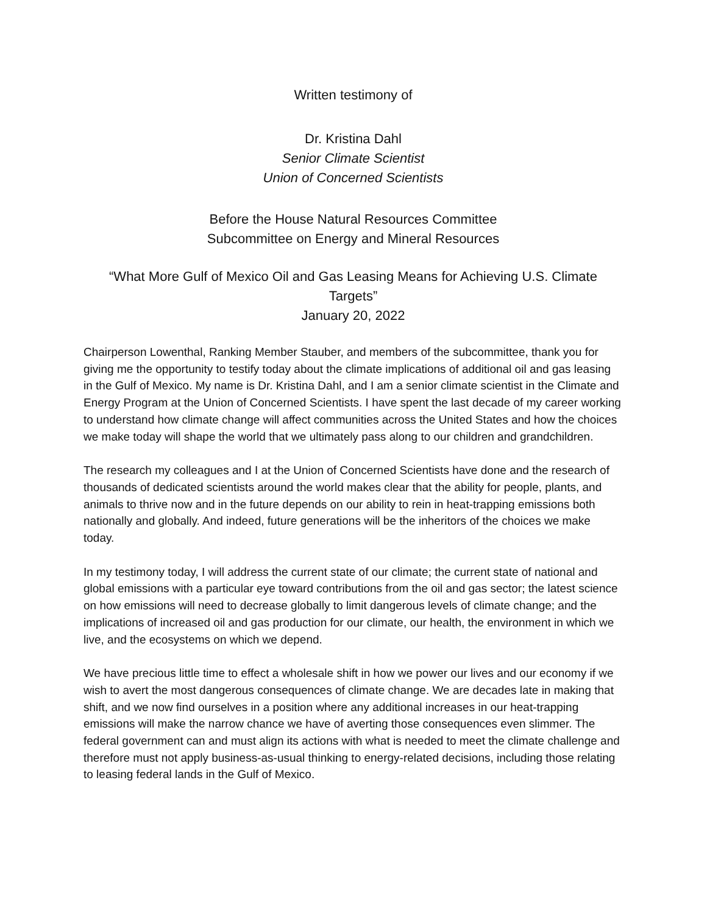Written testimony of
Dr. Kristina Dahl
Senior Climate Scientist
Union of Concerned Scientists
Before the House Natural Resources Committee
Subcommittee on Energy and Mineral Resources
“What More Gulf of Mexico Oil and Gas Leasing Means for Achieving U.S. Climate Targets”
January 20, 2022
Chairperson Lowenthal, Ranking Member Stauber, and members of the subcommittee, thank you for giving me the opportunity to testify today about the climate implications of additional oil and gas leasing in the Gulf of Mexico. My name is Dr. Kristina Dahl, and I am a senior climate scientist in the Climate and Energy Program at the Union of Concerned Scientists. I have spent the last decade of my career working to understand how climate change will affect communities across the United States and how the choices we make today will shape the world that we ultimately pass along to our children and grandchildren.
The research my colleagues and I at the Union of Concerned Scientists have done and the research of thousands of dedicated scientists around the world makes clear that the ability for people, plants, and animals to thrive now and in the future depends on our ability to rein in heat-trapping emissions both nationally and globally. And indeed, future generations will be the inheritors of the choices we make today.
In my testimony today, I will address the current state of our climate; the current state of national and global emissions with a particular eye toward contributions from the oil and gas sector; the latest science on how emissions will need to decrease globally to limit dangerous levels of climate change; and the implications of increased oil and gas production for our climate, our health, the environment in which we live, and the ecosystems on which we depend.
We have precious little time to effect a wholesale shift in how we power our lives and our economy if we wish to avert the most dangerous consequences of climate change. We are decades late in making that shift, and we now find ourselves in a position where any additional increases in our heat-trapping emissions will make the narrow chance we have of averting those consequences even slimmer. The federal government can and must align its actions with what is needed to meet the climate challenge and therefore must not apply business-as-usual thinking to energy-related decisions, including those relating to leasing federal lands in the Gulf of Mexico.